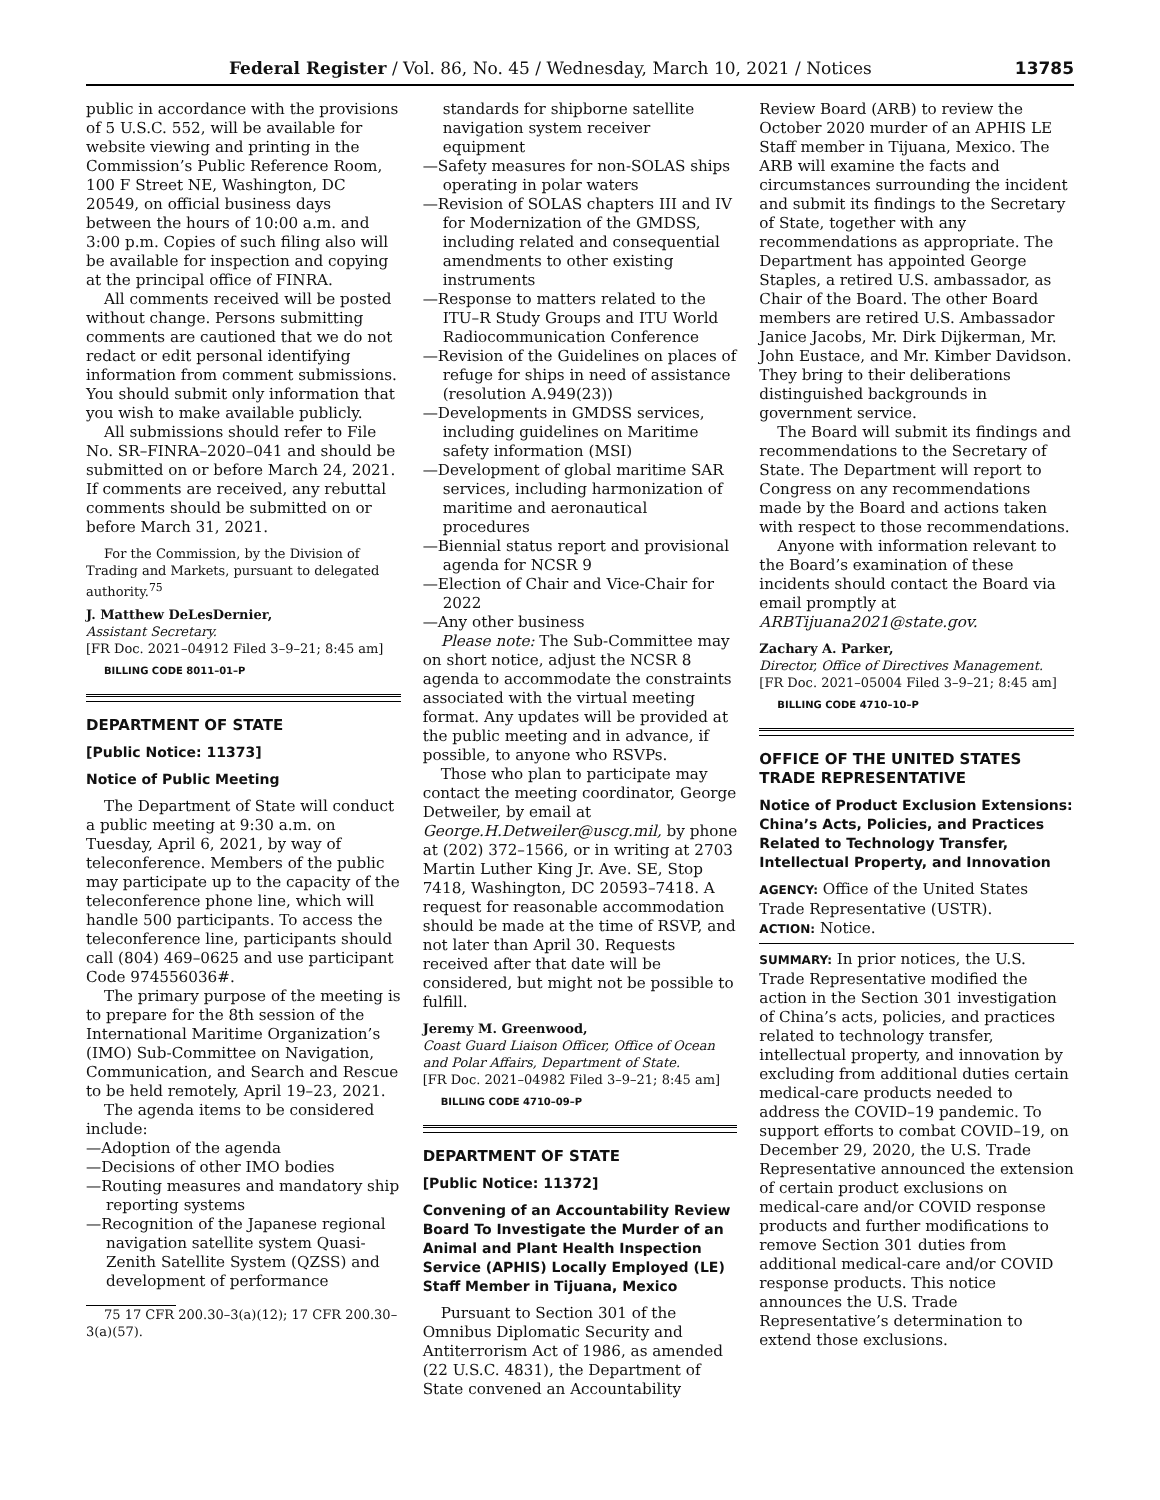Federal Register / Vol. 86, No. 45 / Wednesday, March 10, 2021 / Notices 13785
public in accordance with the provisions of 5 U.S.C. 552, will be available for website viewing and printing in the Commission’s Public Reference Room, 100 F Street NE, Washington, DC 20549, on official business days between the hours of 10:00 a.m. and 3:00 p.m. Copies of such filing also will be available for inspection and copying at the principal office of FINRA.
All comments received will be posted without change. Persons submitting comments are cautioned that we do not redact or edit personal identifying information from comment submissions. You should submit only information that you wish to make available publicly.
All submissions should refer to File No. SR–FINRA–2020–041 and should be submitted on or before March 24, 2021. If comments are received, any rebuttal comments should be submitted on or before March 31, 2021.
For the Commission, by the Division of Trading and Markets, pursuant to delegated authority.<sup>75</sup>
J. Matthew DeLesDernier,
Assistant Secretary.
[FR Doc. 2021–04912 Filed 3–9–21; 8:45 am]
BILLING CODE 8011–01–P
DEPARTMENT OF STATE
[Public Notice: 11373]
Notice of Public Meeting
The Department of State will conduct a public meeting at 9:30 a.m. on Tuesday, April 6, 2021, by way of teleconference. Members of the public may participate up to the capacity of the teleconference phone line, which will handle 500 participants. To access the teleconference line, participants should call (804) 469–0625 and use participant Code 974556036#.
The primary purpose of the meeting is to prepare for the 8th session of the International Maritime Organization’s (IMO) Sub-Committee on Navigation, Communication, and Search and Rescue to be held remotely, April 19–23, 2021.
The agenda items to be considered include:
—Adoption of the agenda
—Decisions of other IMO bodies
—Routing measures and mandatory ship reporting systems
—Recognition of the Japanese regional navigation satellite system Quasi-Zenith Satellite System (QZSS) and development of performance
75 17 CFR 200.30–3(a)(12); 17 CFR 200.30–3(a)(57).
standards for shipborne satellite navigation system receiver equipment
—Safety measures for non-SOLAS ships operating in polar waters
—Revision of SOLAS chapters III and IV for Modernization of the GMDSS, including related and consequential amendments to other existing instruments
—Response to matters related to the ITU–R Study Groups and ITU World Radiocommunication Conference
—Revision of the Guidelines on places of refuge for ships in need of assistance (resolution A.949(23))
—Developments in GMDSS services, including guidelines on Maritime safety information (MSI)
—Development of global maritime SAR services, including harmonization of maritime and aeronautical procedures
—Biennial status report and provisional agenda for NCSR 9
—Election of Chair and Vice-Chair for 2022
—Any other business
Please note: The Sub-Committee may on short notice, adjust the NCSR 8 agenda to accommodate the constraints associated with the virtual meeting format. Any updates will be provided at the public meeting and in advance, if possible, to anyone who RSVPs.
Those who plan to participate may contact the meeting coordinator, George Detweiler, by email at George.H.Detweiler@uscg.mil, by phone at (202) 372–1566, or in writing at 2703 Martin Luther King Jr. Ave. SE, Stop 7418, Washington, DC 20593–7418. A request for reasonable accommodation should be made at the time of RSVP, and not later than April 30. Requests received after that date will be considered, but might not be possible to fulfill.
Jeremy M. Greenwood,
Coast Guard Liaison Officer, Office of Ocean and Polar Affairs, Department of State.
[FR Doc. 2021–04982 Filed 3–9–21; 8:45 am]
BILLING CODE 4710–09–P
DEPARTMENT OF STATE
[Public Notice: 11372]
Convening of an Accountability Review Board To Investigate the Murder of an Animal and Plant Health Inspection Service (APHIS) Locally Employed (LE) Staff Member in Tijuana, Mexico
Pursuant to Section 301 of the Omnibus Diplomatic Security and Antiterrorism Act of 1986, as amended (22 U.S.C. 4831), the Department of State convened an Accountability
Review Board (ARB) to review the October 2020 murder of an APHIS LE Staff member in Tijuana, Mexico. The ARB will examine the facts and circumstances surrounding the incident and submit its findings to the Secretary of State, together with any recommendations as appropriate. The Department has appointed George Staples, a retired U.S. ambassador, as Chair of the Board. The other Board members are retired U.S. Ambassador Janice Jacobs, Mr. Dirk Dijkerman, Mr. John Eustace, and Mr. Kimber Davidson. They bring to their deliberations distinguished backgrounds in government service.
The Board will submit its findings and recommendations to the Secretary of State. The Department will report to Congress on any recommendations made by the Board and actions taken with respect to those recommendations.
Anyone with information relevant to the Board’s examination of these incidents should contact the Board via email promptly at ARBTijuana2021@state.gov.
Zachary A. Parker,
Director, Office of Directives Management.
[FR Doc. 2021–05004 Filed 3–9–21; 8:45 am]
BILLING CODE 4710–10–P
OFFICE OF THE UNITED STATES TRADE REPRESENTATIVE
Notice of Product Exclusion Extensions: China’s Acts, Policies, and Practices Related to Technology Transfer, Intellectual Property, and Innovation
AGENCY: Office of the United States Trade Representative (USTR).
ACTION: Notice.
SUMMARY: In prior notices, the U.S. Trade Representative modified the action in the Section 301 investigation of China’s acts, policies, and practices related to technology transfer, intellectual property, and innovation by excluding from additional duties certain medical-care products needed to address the COVID–19 pandemic. To support efforts to combat COVID–19, on December 29, 2020, the U.S. Trade Representative announced the extension of certain product exclusions on medical-care and/or COVID response products and further modifications to remove Section 301 duties from additional medical-care and/or COVID response products. This notice announces the U.S. Trade Representative’s determination to extend those exclusions.